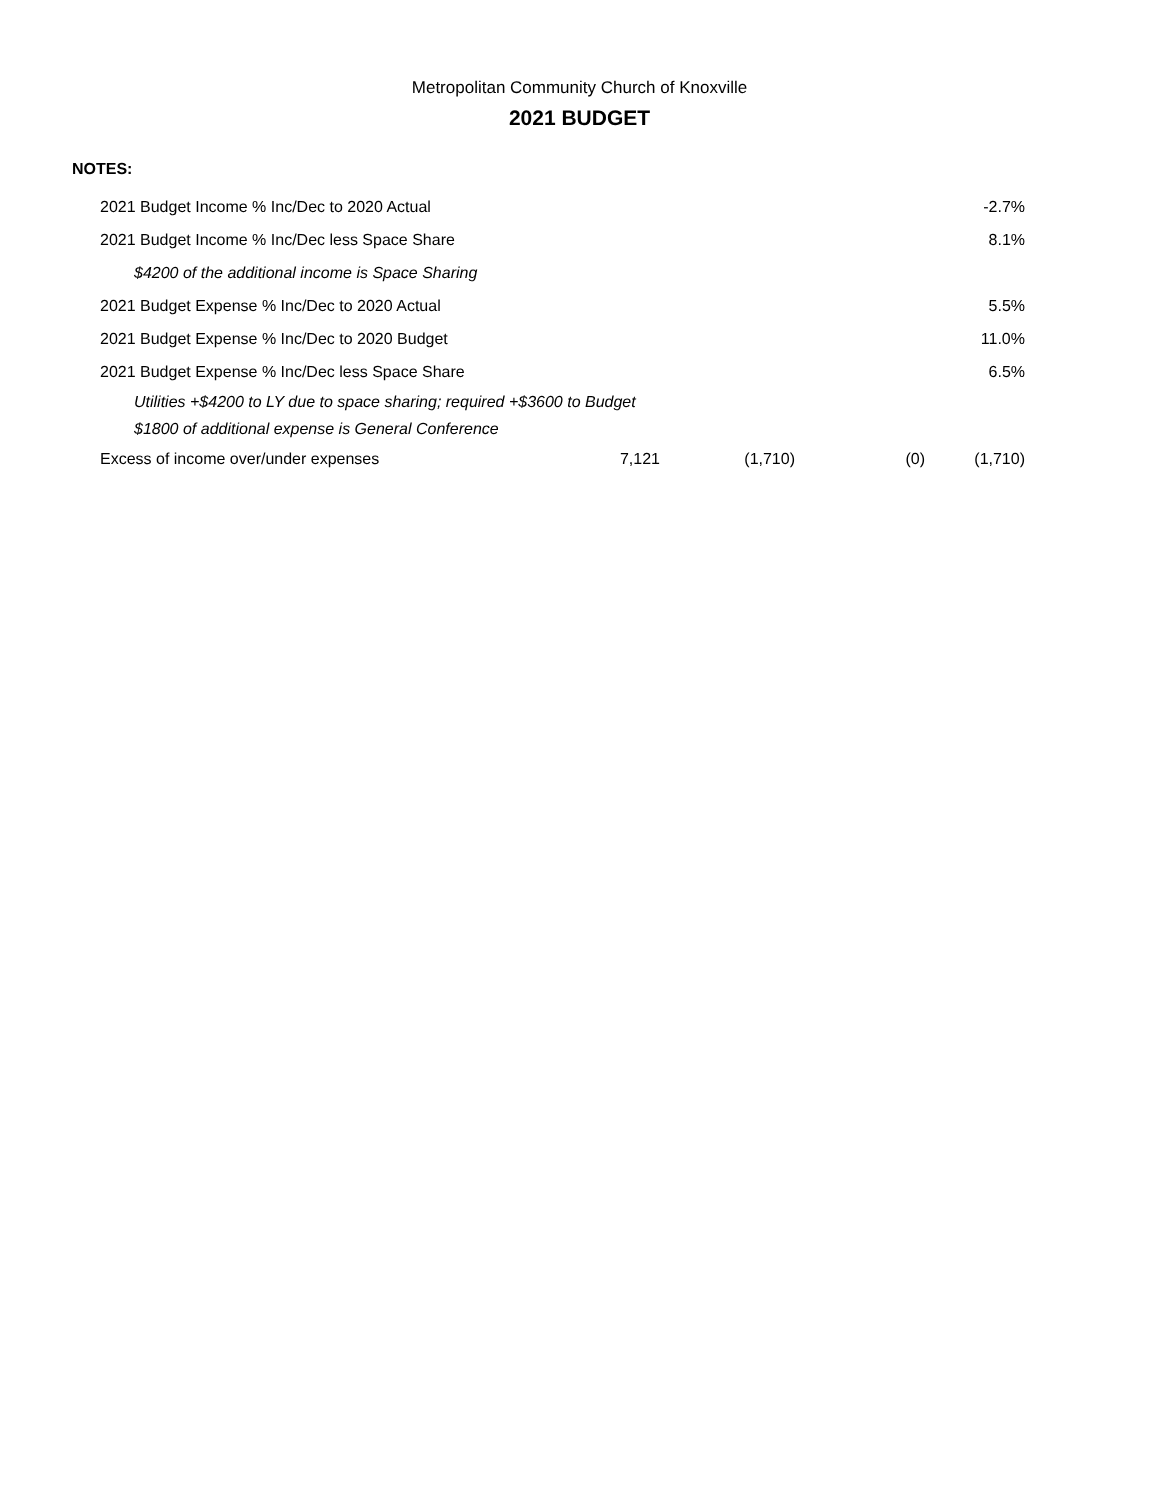Metropolitan Community Church of Knoxville
2021 BUDGET
NOTES:
| 2021 Budget Income % Inc/Dec to 2020 Actual | | | | -2.7% |
| 2021 Budget Income % Inc/Dec less Space Share | | | | 8.1% |
| $4200 of the additional income is Space Sharing | | | | |
| 2021 Budget Expense % Inc/Dec to 2020 Actual | | | | 5.5% |
| 2021 Budget Expense % Inc/Dec to 2020 Budget | | | | 11.0% |
| 2021 Budget Expense % Inc/Dec less Space Share | | | | 6.5% |
| Utilities +$4200 to LY due to space sharing; required +$3600 to Budget | | | | |
| $1800 of additional expense is General Conference | | | | |
| Excess of income over/under expenses | 7,121 | (1,710) | (0) | (1,710) |